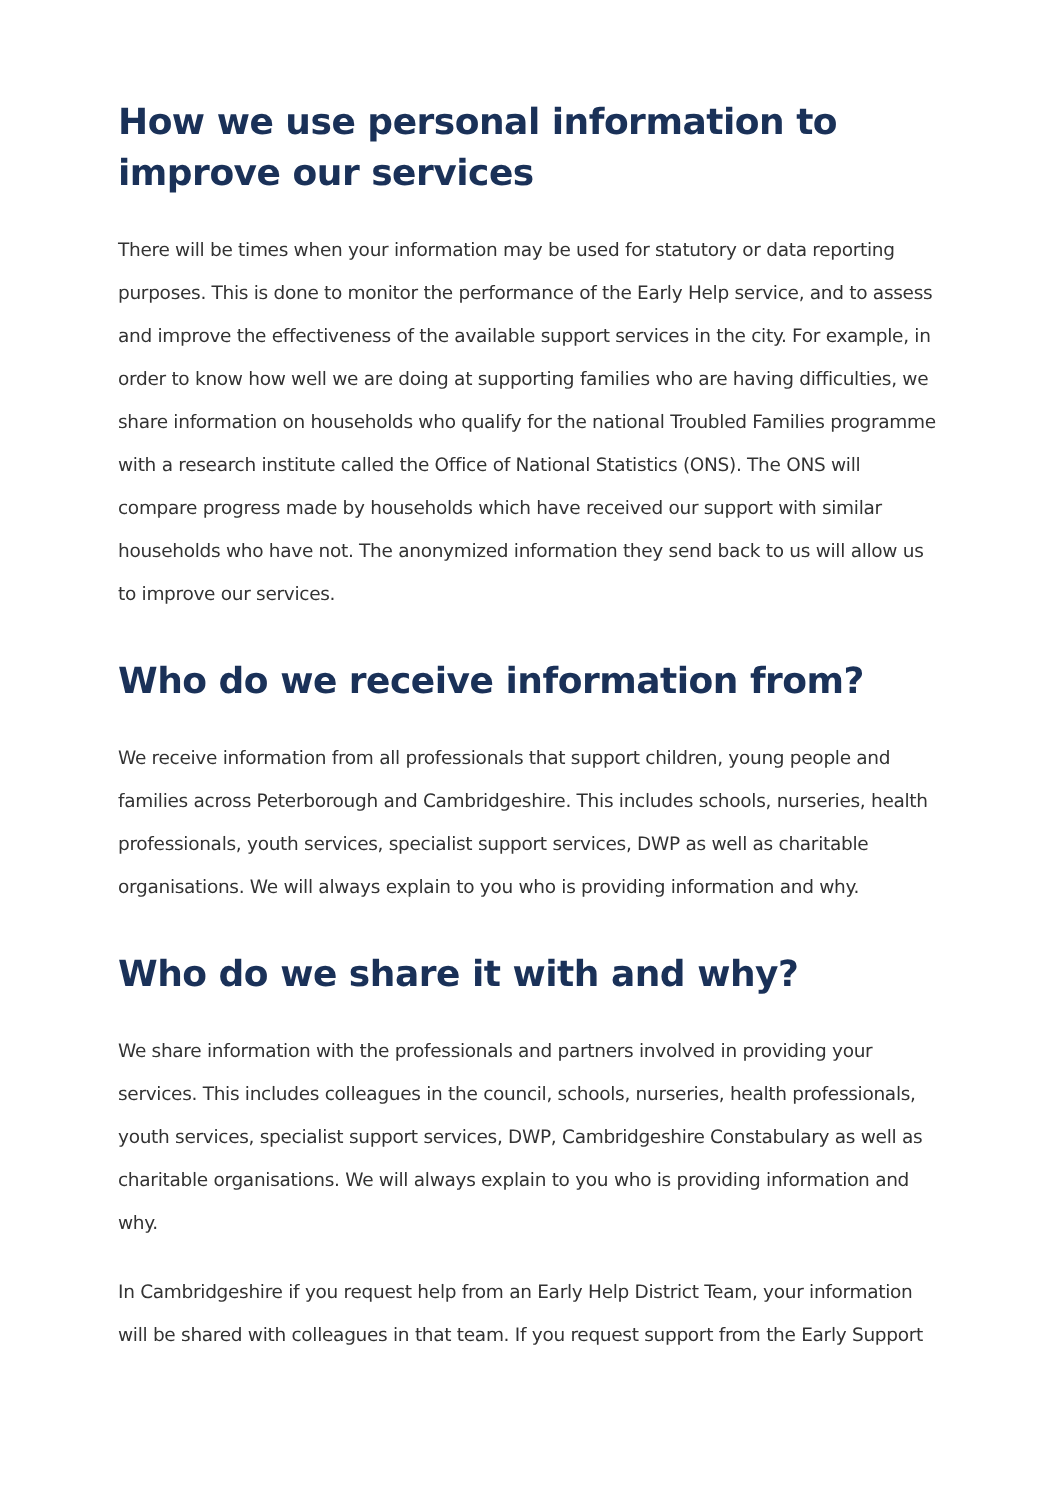How we use personal information to improve our services
There will be times when your information may be used for statutory or data reporting purposes. This is done to monitor the performance of the Early Help service, and to assess and improve the effectiveness of the available support services in the city. For example, in order to know how well we are doing at supporting families who are having difficulties, we share information on households who qualify for the national Troubled Families programme with a research institute called the Office of National Statistics (ONS). The ONS will compare progress made by households which have received our support with similar households who have not. The anonymized information they send back to us will allow us to improve our services.
Who do we receive information from?
We receive information from all professionals that support children, young people and families across Peterborough and Cambridgeshire. This includes schools, nurseries, health professionals, youth services, specialist support services, DWP as well as charitable organisations. We will always explain to you who is providing information and why.
Who do we share it with and why?
We share information with the professionals and partners involved in providing your services. This includes colleagues in the council, schools, nurseries, health professionals, youth services, specialist support services, DWP, Cambridgeshire Constabulary as well as charitable organisations. We will always explain to you who is providing information and why.
In Cambridgeshire if you request help from an Early Help District Team, your information will be shared with colleagues in that team. If you request support from the Early Support